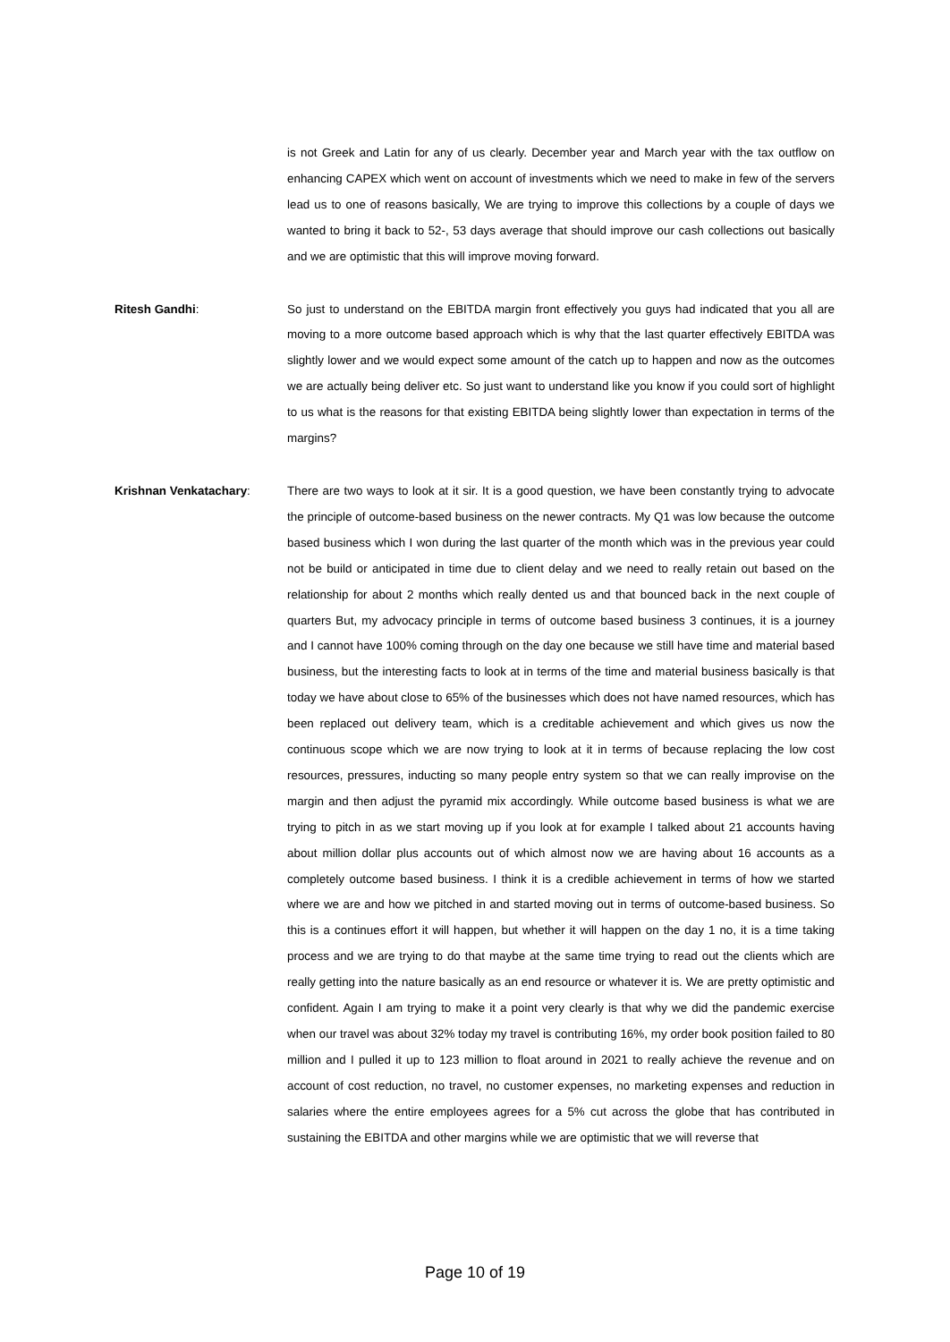is not Greek and Latin for any of us clearly. December year and March year with the tax outflow on enhancing CAPEX which went on account of investments which we need to make in few of the servers lead us to one of reasons basically, We are trying to improve this collections by a couple of days we wanted to bring it back to 52-, 53 days average that should improve our cash collections out basically and we are optimistic that this will improve moving forward.
Ritesh Gandhi: So just to understand on the EBITDA margin front effectively you guys had indicated that you all are moving to a more outcome based approach which is why that the last quarter effectively EBITDA was slightly lower and we would expect some amount of the catch up to happen and now as the outcomes we are actually being deliver etc. So just want to understand like you know if you could sort of highlight to us what is the reasons for that existing EBITDA being slightly lower than expectation in terms of the margins?
Krishnan Venkatachary: There are two ways to look at it sir. It is a good question, we have been constantly trying to advocate the principle of outcome-based business on the newer contracts. My Q1 was low because the outcome based business which I won during the last quarter of the month which was in the previous year could not be build or anticipated in time due to client delay and we need to really retain out based on the relationship for about 2 months which really dented us and that bounced back in the next couple of quarters But, my advocacy principle in terms of outcome based business 3 continues, it is a journey and I cannot have 100% coming through on the day one because we still have time and material based business, but the interesting facts to look at in terms of the time and material business basically is that today we have about close to 65% of the businesses which does not have named resources, which has been replaced out delivery team, which is a creditable achievement and which gives us now the continuous scope which we are now trying to look at it in terms of because replacing the low cost resources, pressures, inducting so many people entry system so that we can really improvise on the margin and then adjust the pyramid mix accordingly. While outcome based business is what we are trying to pitch in as we start moving up if you look at for example I talked about 21 accounts having about million dollar plus accounts out of which almost now we are having about 16 accounts as a completely outcome based business. I think it is a credible achievement in terms of how we started where we are and how we pitched in and started moving out in terms of outcome-based business. So this is a continues effort it will happen, but whether it will happen on the day 1 no, it is a time taking process and we are trying to do that maybe at the same time trying to read out the clients which are really getting into the nature basically as an end resource or whatever it is. We are pretty optimistic and confident. Again I am trying to make it a point very clearly is that why we did the pandemic exercise when our travel was about 32% today my travel is contributing 16%, my order book position failed to 80 million and I pulled it up to 123 million to float around in 2021 to really achieve the revenue and on account of cost reduction, no travel, no customer expenses, no marketing expenses and reduction in salaries where the entire employees agrees for a 5% cut across the globe that has contributed in sustaining the EBITDA and other margins while we are optimistic that we will reverse that
Page 10 of 19